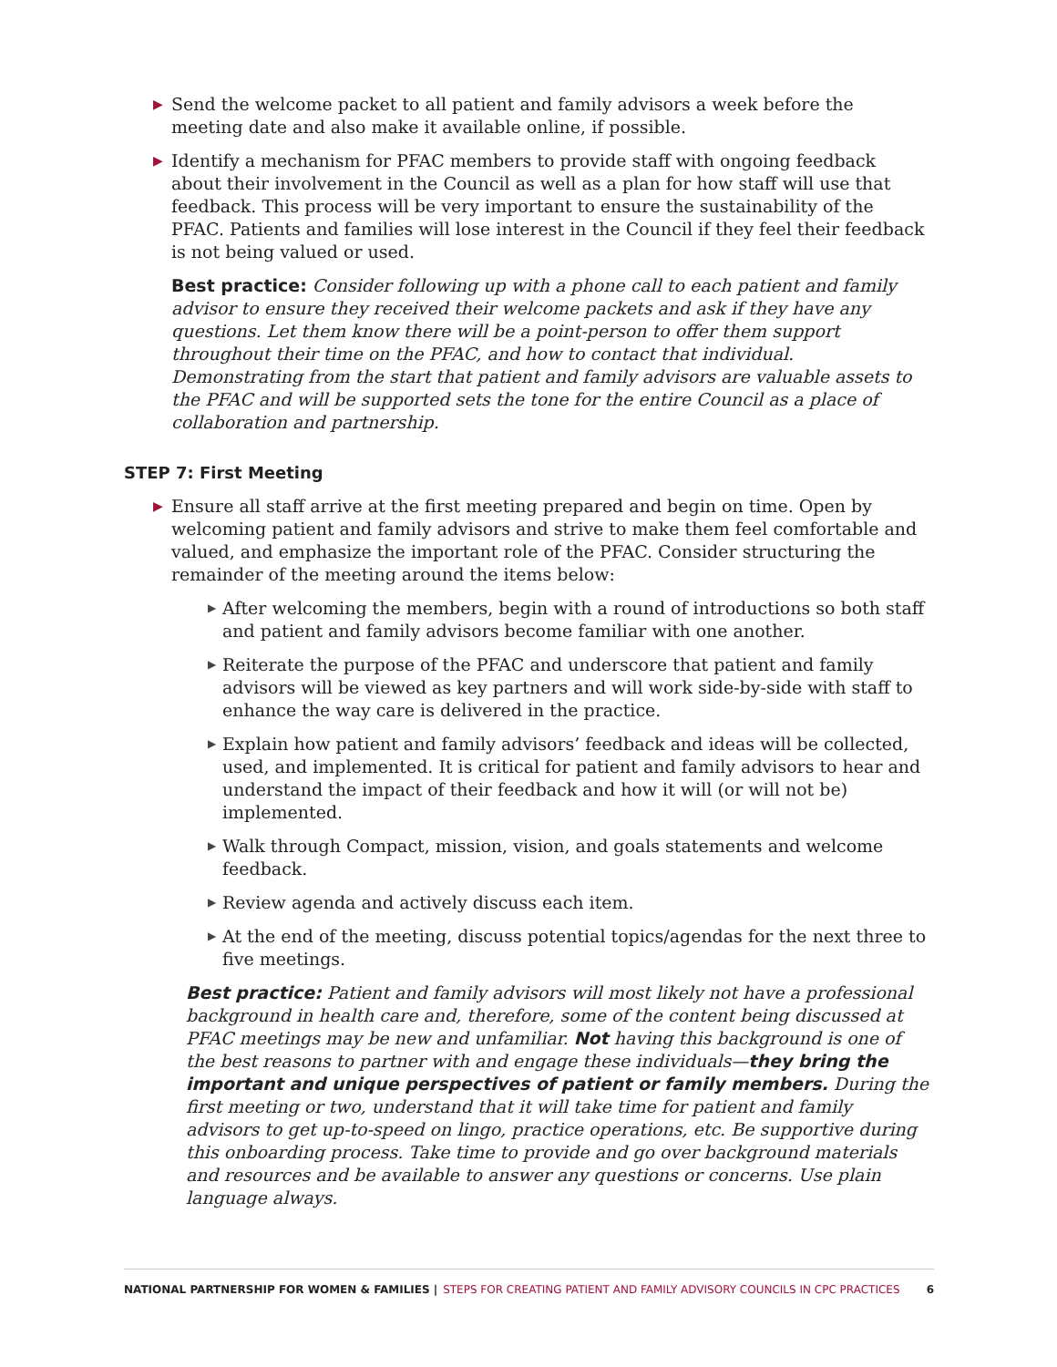▶ Send the welcome packet to all patient and family advisors a week before the meeting date and also make it available online, if possible.
▶ Identify a mechanism for PFAC members to provide staff with ongoing feedback about their involvement in the Council as well as a plan for how staff will use that feedback. This process will be very important to ensure the sustainability of the PFAC. Patients and families will lose interest in the Council if they feel their feedback is not being valued or used.
Best practice: Consider following up with a phone call to each patient and family advisor to ensure they received their welcome packets and ask if they have any questions. Let them know there will be a point-person to offer them support throughout their time on the PFAC, and how to contact that individual. Demonstrating from the start that patient and family advisors are valuable assets to the PFAC and will be supported sets the tone for the entire Council as a place of collaboration and partnership.
STEP 7: First Meeting
▶ Ensure all staff arrive at the first meeting prepared and begin on time. Open by welcoming patient and family advisors and strive to make them feel comfortable and valued, and emphasize the important role of the PFAC. Consider structuring the remainder of the meeting around the items below:
▶ After welcoming the members, begin with a round of introductions so both staff and patient and family advisors become familiar with one another.
▶ Reiterate the purpose of the PFAC and underscore that patient and family advisors will be viewed as key partners and will work side-by-side with staff to enhance the way care is delivered in the practice.
▶ Explain how patient and family advisors’ feedback and ideas will be collected, used, and implemented. It is critical for patient and family advisors to hear and understand the impact of their feedback and how it will (or will not be) implemented.
▶ Walk through Compact, mission, vision, and goals statements and welcome feedback.
▶ Review agenda and actively discuss each item.
▶ At the end of the meeting, discuss potential topics/agendas for the next three to five meetings.
Best practice: Patient and family advisors will most likely not have a professional background in health care and, therefore, some of the content being discussed at PFAC meetings may be new and unfamiliar. Not having this background is one of the best reasons to partner with and engage these individuals—they bring the important and unique perspectives of patient or family members. During the first meeting or two, understand that it will take time for patient and family advisors to get up-to-speed on lingo, practice operations, etc. Be supportive during this onboarding process. Take time to provide and go over background materials and resources and be available to answer any questions or concerns. Use plain language always.
NATIONAL PARTNERSHIP FOR WOMEN & FAMILIES | STEPS FOR CREATING PATIENT AND FAMILY ADVISORY COUNCILS IN CPC PRACTICES 6